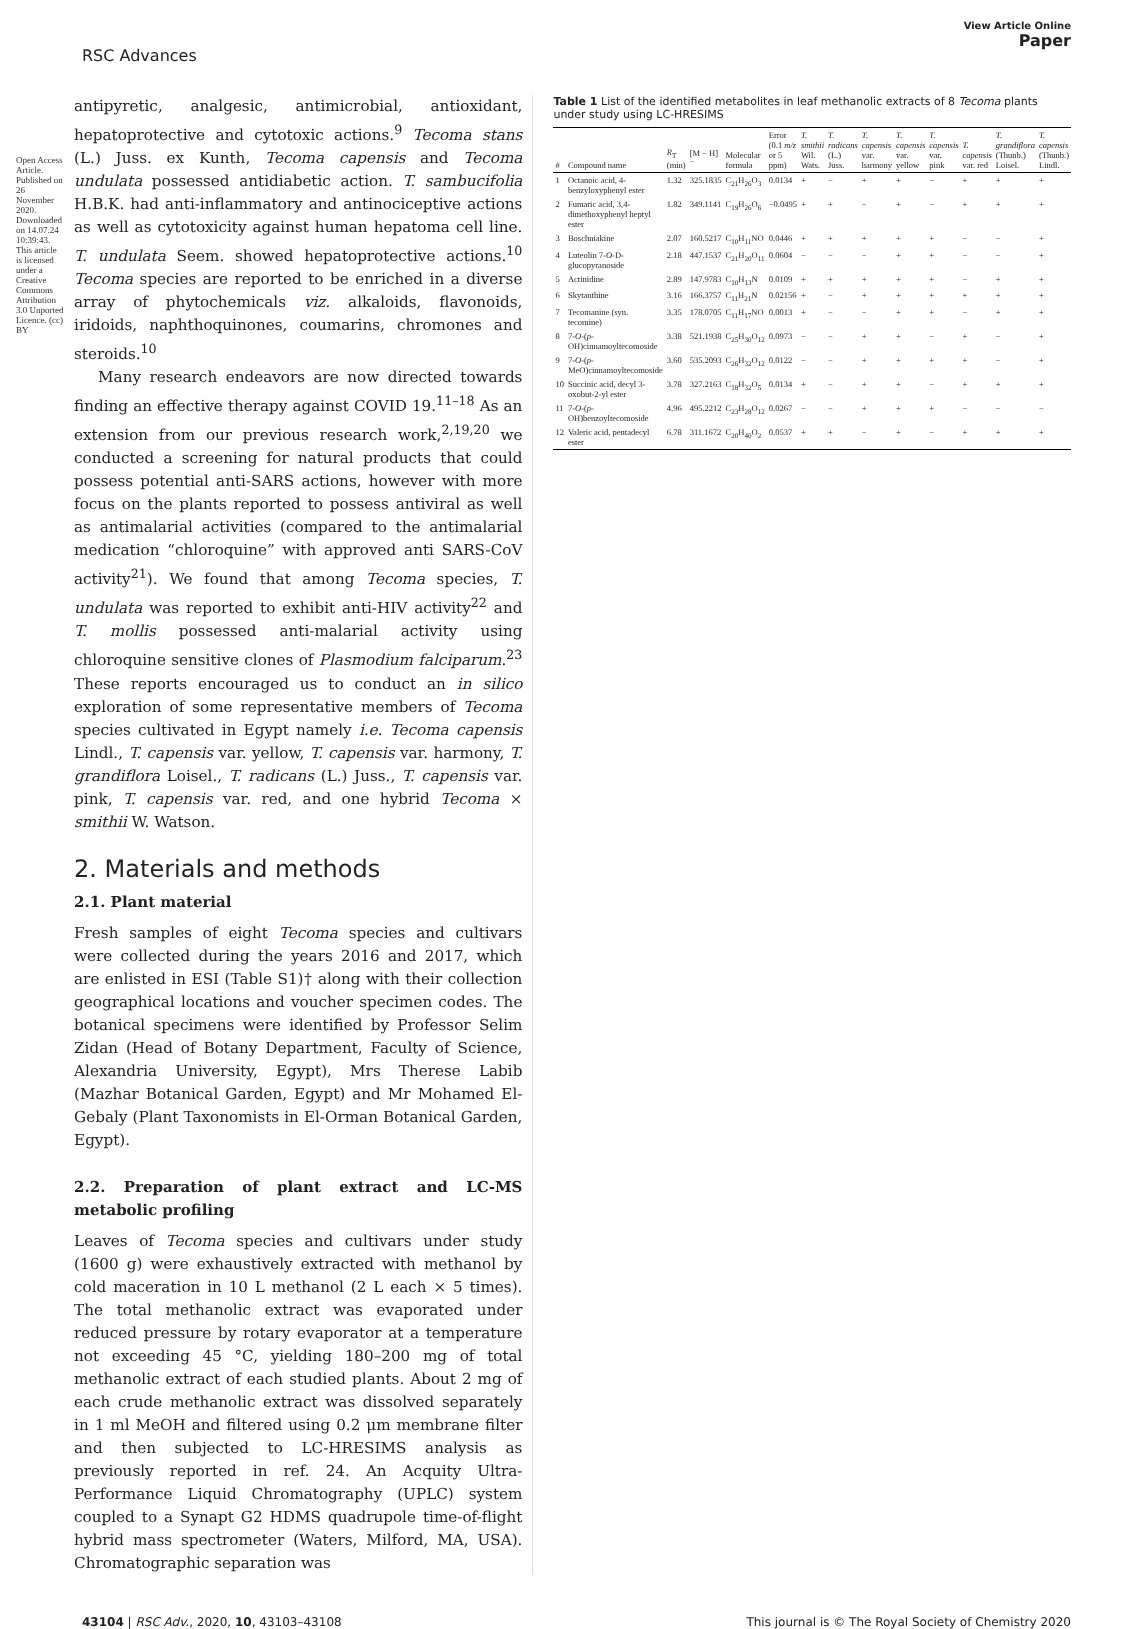RSC Advances
View Article Online
Paper
Open Access Article. Published on 26 November 2020. Downloaded on 14.07.24 10:39:43. This article is licensed under a Creative Commons Attribution 3.0 Unported Licence. (cc) BY
antipyretic, analgesic, antimicrobial, antioxidant, hepatoprotective and cytotoxic actions.<sup>9</sup> Tecoma stans (L.) Juss. ex Kunth, Tecoma capensis and Tecoma undulata possessed antidiabetic action. T. sambucifolia H.B.K. had anti-inflammatory and antinociceptive actions as well as cytotoxicity against human hepatoma cell line. T. undulata Seem. showed hepatoprotective actions.<sup>10</sup> Tecoma species are reported to be enriched in a diverse array of phytochemicals viz. alkaloids, flavonoids, iridoids, naphthoquinones, coumarins, chromones and steroids.<sup>10</sup>
Many research endeavors are now directed towards finding an effective therapy against COVID 19.<sup>11–18</sup> As an extension from our previous research work,<sup>2,19,20</sup> we conducted a screening for natural products that could possess potential anti-SARS actions, however with more focus on the plants reported to possess antiviral as well as antimalarial activities (compared to the antimalarial medication “chloroquine” with approved anti SARS-CoV activity<sup>21</sup>). We found that among Tecoma species, T. undulata was reported to exhibit anti-HIV activity<sup>22</sup> and T. mollis possessed anti-malarial activity using chloroquine sensitive clones of Plasmodium falciparum.<sup>23</sup> These reports encouraged us to conduct an in silico exploration of some representative members of Tecoma species cultivated in Egypt namely i.e. Tecoma capensis Lindl., T. capensis var. yellow, T. capensis var. harmony, T. grandiflora Loisel., T. radicans (L.) Juss., T. capensis var. pink, T. capensis var. red, and one hybrid Tecoma × smithii W. Watson.
2. Materials and methods
2.1. Plant material
Fresh samples of eight Tecoma species and cultivars were collected during the years 2016 and 2017, which are enlisted in ESI (Table S1)† along with their collection geographical locations and voucher specimen codes. The botanical specimens were identified by Professor Selim Zidan (Head of Botany Department, Faculty of Science, Alexandria University, Egypt), Mrs Therese Labib (Mazhar Botanical Garden, Egypt) and Mr Mohamed El-Gebaly (Plant Taxonomists in El-Orman Botanical Garden, Egypt).
2.2. Preparation of plant extract and LC-MS metabolic profiling
Leaves of Tecoma species and cultivars under study (1600 g) were exhaustively extracted with methanol by cold maceration in 10 L methanol (2 L each × 5 times). The total methanolic extract was evaporated under reduced pressure by rotary evaporator at a temperature not exceeding 45 °C, yielding 180–200 mg of total methanolic extract of each studied plants. About 2 mg of each crude methanolic extract was dissolved separately in 1 ml MeOH and filtered using 0.2 μm membrane filter and then subjected to LC-HRESIMS analysis as previously reported in ref. 24. An Acquity Ultra-Performance Liquid Chromatography (UPLC) system coupled to a Synapt G2 HDMS quadrupole time-of-flight hybrid mass spectrometer (Waters, Milford, MA, USA). Chromatographic separation was
Table 1 List of the identified metabolites in leaf methanolic extracts of 8 Tecoma plants under study using LC-HRESIMS
| # | Compound name | R<sub>T</sub> (min) | [M − H]<sup>−</sup> | Molecular formula | Error (0.1 m/z or 5 ppm) | T. smithii Wil. Wats. | T. radicans (L.) Juss. | T. capensis var. harmony | T. capensis var. yellow | T. capensis var. pink | T. capensis var. red | T. grandiflora (Thunb.) Loisel. | T. capensis (Thunb.) Lindl. |
| --- | --- | --- | --- | --- | --- | --- | --- | --- | --- | --- | --- | --- | --- |
| 1 | Octanoic acid, 4-benzyloxyphenyl ester | 1.32 | 325.1835 | C<sub>21</sub>H<sub>26</sub>O<sub>3</sub> | 0.0134 | + | − | + | + | − | + | + | + |
| 2 | Fumaric acid, 3,4-dimethoxyphenyl heptyl ester | 1.82 | 349.1141 | C<sub>19</sub>H<sub>26</sub>O<sub>6</sub> | −0.0495 | + | + | − | + | − | + | + | + |
| 3 | Boschniakine | 2.07 | 160.5217 | C<sub>10</sub>H<sub>11</sub>NO | 0.0446 | + | + | + | + | + | − | − | + |
| 4 | Luteolin 7- O -D-glucopyranoside | 2.18 | 447.1537 | C<sub>21</sub>H<sub>20</sub>O<sub>11</sub> | 0.0604 | − | − | − | + | + | − | − | + |
| 5 | Actinidine | 2.89 | 147.9783 | C<sub>10</sub>H<sub>13</sub>N | 0.0109 | + | + | + | + | + | − | + | + |
| 6 | Skytanthine | 3.16 | 166.3757 | C<sub>11</sub>H<sub>21</sub>N | 0.02156 | + | − | + | + | + | + | + | + |
| 7 | Tecomanine (syn. tecomine) | 3.35 | 178.0705 | C<sub>11</sub>H<sub>17</sub>NO | 0.0013 | + | − | − | + | + | − | + | + |
| 8 | 7- O -( p -OH)cinnamoyltecomoside | 3.38 | 521.1938 | C<sub>25</sub>H<sub>30</sub>O<sub>12</sub> | 0.0973 | − | − | + | + | − | + | − | + |
| 9 | 7- O -( p -MeO)cinnamoyltecomoside | 3.60 | 535.2093 | C<sub>26</sub>H<sub>32</sub>O<sub>12</sub> | 0.0122 | − | − | + | + | + | + | − | + |
| 10 | Succinic acid, decyl 3-oxobut-2-yl ester | 3.78 | 327.2163 | C<sub>18</sub>H<sub>32</sub>O<sub>5</sub> | 0.0134 | + | − | + | + | − | + | + | + |
| 11 | 7- O -( p -OH)benzoyltecomoside | 4.96 | 495.2212 | C<sub>23</sub>H<sub>28</sub>O<sub>12</sub> | 0.0267 | − | − | + | + | + | − | − | − |
| 12 | Valeric acid, pentadecyl ester | 6.78 | 311.1672 | C<sub>20</sub>H<sub>40</sub>O<sub>2</sub> | 0.0537 | + | + | − | + | − | + | + | + |
43104 | RSC Adv., 2020, 10, 43103–43108
This journal is © The Royal Society of Chemistry 2020